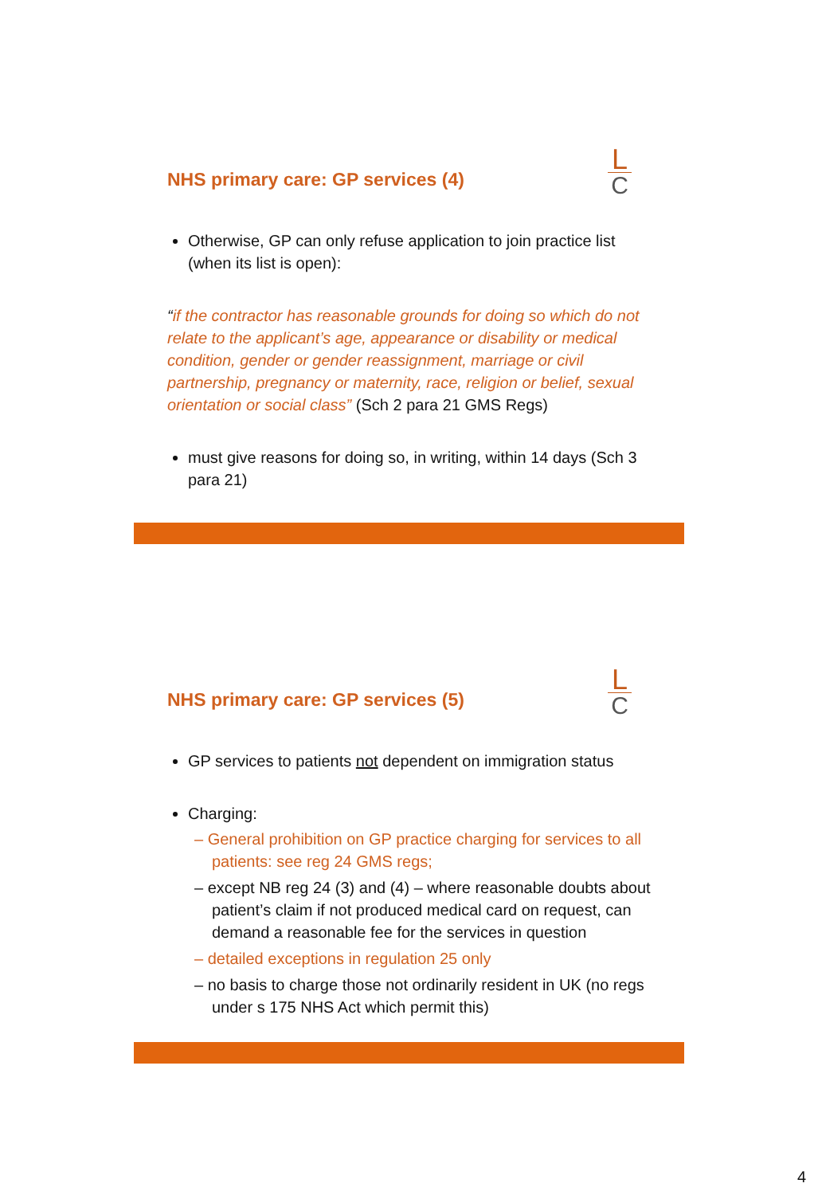NHS primary care: GP services (4)
L
C
Otherwise, GP can only refuse application to join practice list (when its list is open):
“if the contractor has reasonable grounds for doing so which do not relate to the applicant’s age, appearance or disability or medical condition, gender or gender reassignment, marriage or civil partnership, pregnancy or maternity, race, religion or belief, sexual orientation or social class” (Sch 2 para 21 GMS Regs)
must give reasons for doing so, in writing, within 14 days (Sch 3 para 21)
NHS primary care: GP services (5)
L
C
GP services to patients not dependent on immigration status
Charging:
– General prohibition on GP practice charging for services to all patients: see reg 24 GMS regs;
– except NB reg 24 (3) and (4) – where reasonable doubts about patient’s claim if not produced medical card on request, can demand a reasonable fee for the services in question
– detailed exceptions in regulation 25 only
– no basis to charge those not ordinarily resident in UK (no regs under s 175 NHS Act which permit this)
4